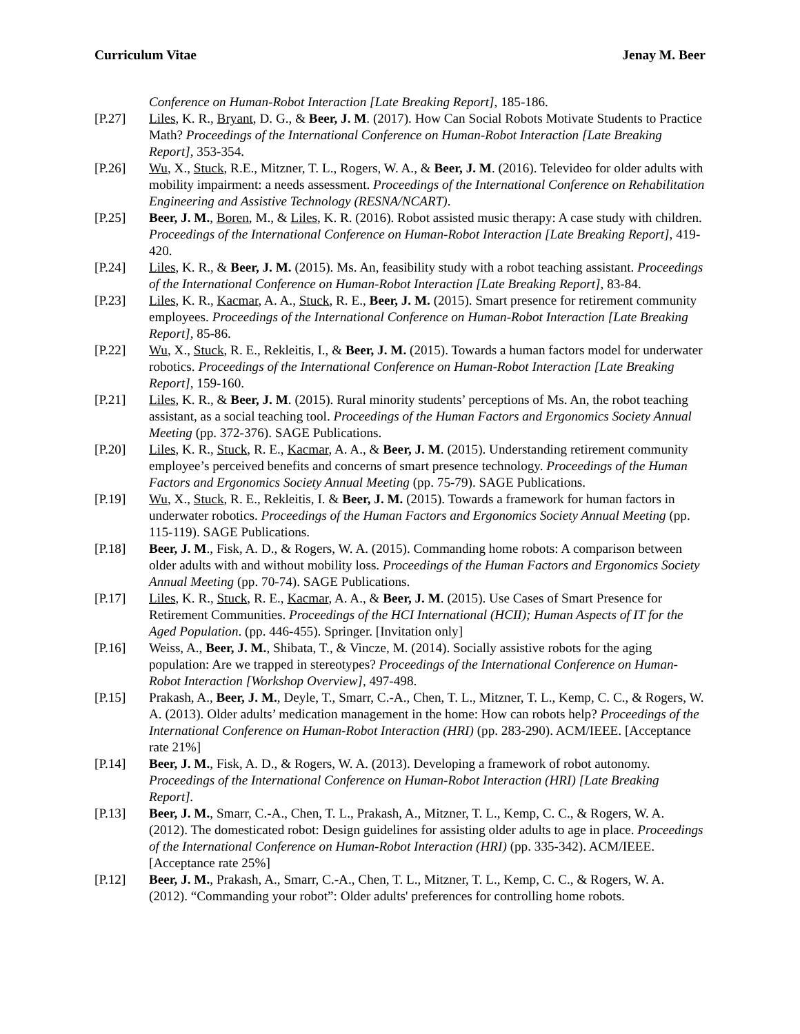Curriculum Vitae Jenay M. Beer
Conference on Human-Robot Interaction [Late Breaking Report], 185-186.
[P.27] Liles, K. R., Bryant, D. G., & Beer, J. M. (2017). How Can Social Robots Motivate Students to Practice Math? Proceedings of the International Conference on Human-Robot Interaction [Late Breaking Report], 353-354.
[P.26] Wu, X., Stuck, R.E., Mitzner, T. L., Rogers, W. A., & Beer, J. M. (2016). Televideo for older adults with mobility impairment: a needs assessment. Proceedings of the International Conference on Rehabilitation Engineering and Assistive Technology (RESNA/NCART).
[P.25] Beer, J. M., Boren, M., & Liles, K. R. (2016). Robot assisted music therapy: A case study with children. Proceedings of the International Conference on Human-Robot Interaction [Late Breaking Report], 419-420.
[P.24] Liles, K. R., & Beer, J. M. (2015). Ms. An, feasibility study with a robot teaching assistant. Proceedings of the International Conference on Human-Robot Interaction [Late Breaking Report], 83-84.
[P.23] Liles, K. R., Kacmar, A. A., Stuck, R. E., Beer, J. M. (2015). Smart presence for retirement community employees. Proceedings of the International Conference on Human-Robot Interaction [Late Breaking Report], 85-86.
[P.22] Wu, X., Stuck, R. E., Rekleitis, I., & Beer, J. M. (2015). Towards a human factors model for underwater robotics. Proceedings of the International Conference on Human-Robot Interaction [Late Breaking Report], 159-160.
[P.21] Liles, K. R., & Beer, J. M. (2015). Rural minority students’ perceptions of Ms. An, the robot teaching assistant, as a social teaching tool. Proceedings of the Human Factors and Ergonomics Society Annual Meeting (pp. 372-376). SAGE Publications.
[P.20] Liles, K. R., Stuck, R. E., Kacmar, A. A., & Beer, J. M. (2015). Understanding retirement community employee’s perceived benefits and concerns of smart presence technology. Proceedings of the Human Factors and Ergonomics Society Annual Meeting (pp. 75-79). SAGE Publications.
[P.19] Wu, X., Stuck, R. E., Rekleitis, I. & Beer, J. M. (2015). Towards a framework for human factors in underwater robotics. Proceedings of the Human Factors and Ergonomics Society Annual Meeting (pp. 115-119). SAGE Publications.
[P.18] Beer, J. M., Fisk, A. D., & Rogers, W. A. (2015). Commanding home robots: A comparison between older adults with and without mobility loss. Proceedings of the Human Factors and Ergonomics Society Annual Meeting (pp. 70-74). SAGE Publications.
[P.17] Liles, K. R., Stuck, R. E., Kacmar, A. A., & Beer, J. M. (2015). Use Cases of Smart Presence for Retirement Communities. Proceedings of the HCI International (HCII); Human Aspects of IT for the Aged Population. (pp. 446-455). Springer. [Invitation only]
[P.16] Weiss, A., Beer, J. M., Shibata, T., & Vincze, M. (2014). Socially assistive robots for the aging population: Are we trapped in stereotypes? Proceedings of the International Conference on Human-Robot Interaction [Workshop Overview], 497-498.
[P.15] Prakash, A., Beer, J. M., Deyle, T., Smarr, C.-A., Chen, T. L., Mitzner, T. L., Kemp, C. C., & Rogers, W. A. (2013). Older adults’ medication management in the home: How can robots help? Proceedings of the International Conference on Human-Robot Interaction (HRI) (pp. 283-290). ACM/IEEE. [Acceptance rate 21%]
[P.14] Beer, J. M., Fisk, A. D., & Rogers, W. A. (2013). Developing a framework of robot autonomy. Proceedings of the International Conference on Human-Robot Interaction (HRI) [Late Breaking Report].
[P.13] Beer, J. M., Smarr, C.-A., Chen, T. L., Prakash, A., Mitzner, T. L., Kemp, C. C., & Rogers, W. A. (2012). The domesticated robot: Design guidelines for assisting older adults to age in place. Proceedings of the International Conference on Human-Robot Interaction (HRI) (pp. 335-342). ACM/IEEE. [Acceptance rate 25%]
[P.12] Beer, J. M., Prakash, A., Smarr, C.-A., Chen, T. L., Mitzner, T. L., Kemp, C. C., & Rogers, W. A. (2012). “Commanding your robot”: Older adults' preferences for controlling home robots.